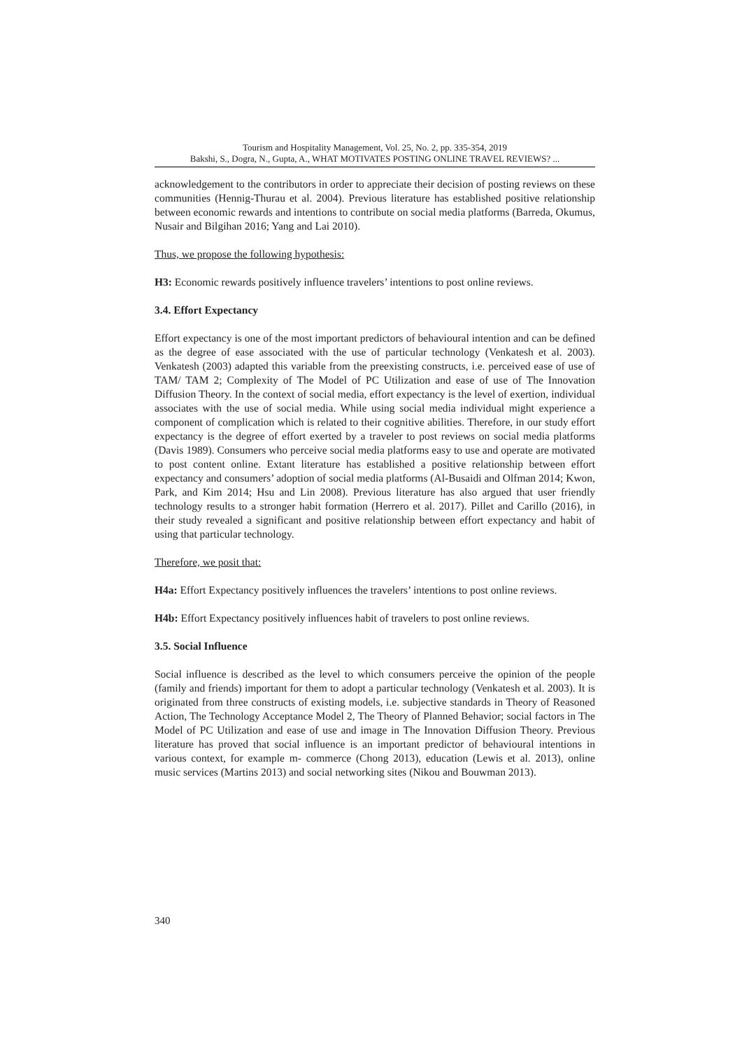Tourism and Hospitality Management, Vol. 25, No. 2, pp. 335-354, 2019
Bakshi, S., Dogra, N., Gupta, A., WHAT MOTIVATES POSTING ONLINE TRAVEL REVIEWS? ...
acknowledgement to the contributors in order to appreciate their decision of posting reviews on these communities (Hennig-Thurau et al. 2004). Previous literature has established positive relationship between economic rewards and intentions to contribute on social media platforms (Barreda, Okumus, Nusair and Bilgihan 2016; Yang and Lai 2010).
Thus, we propose the following hypothesis:
H3: Economic rewards positively influence travelers’ intentions to post online reviews.
3.4. Effort Expectancy
Effort expectancy is one of the most important predictors of behavioural intention and can be defined as the degree of ease associated with the use of particular technology (Venkatesh et al. 2003). Venkatesh (2003) adapted this variable from the preexisting constructs, i.e. perceived ease of use of TAM/ TAM 2; Complexity of The Model of PC Utilization and ease of use of The Innovation Diffusion Theory. In the context of social media, effort expectancy is the level of exertion, individual associates with the use of social media. While using social media individual might experience a component of complication which is related to their cognitive abilities. Therefore, in our study effort expectancy is the degree of effort exerted by a traveler to post reviews on social media platforms (Davis 1989). Consumers who perceive social media platforms easy to use and operate are motivated to post content online. Extant literature has established a positive relationship between effort expectancy and consumers’ adoption of social media platforms (Al-Busaidi and Olfman 2014; Kwon, Park, and Kim 2014; Hsu and Lin 2008). Previous literature has also argued that user friendly technology results to a stronger habit formation (Herrero et al. 2017). Pillet and Carillo (2016), in their study revealed a significant and positive relationship between effort expectancy and habit of using that particular technology.
Therefore, we posit that:
H4a: Effort Expectancy positively influences the travelers’ intentions to post online reviews.
H4b: Effort Expectancy positively influences habit of travelers to post online reviews.
3.5. Social Influence
Social influence is described as the level to which consumers perceive the opinion of the people (family and friends) important for them to adopt a particular technology (Venkatesh et al. 2003). It is originated from three constructs of existing models, i.e. subjective standards in Theory of Reasoned Action, The Technology Acceptance Model 2, The Theory of Planned Behavior; social factors in The Model of PC Utilization and ease of use and image in The Innovation Diffusion Theory. Previous literature has proved that social influence is an important predictor of behavioural intentions in various context, for example m- commerce (Chong 2013), education (Lewis et al. 2013), online music services (Martins 2013) and social networking sites (Nikou and Bouwman 2013).
340